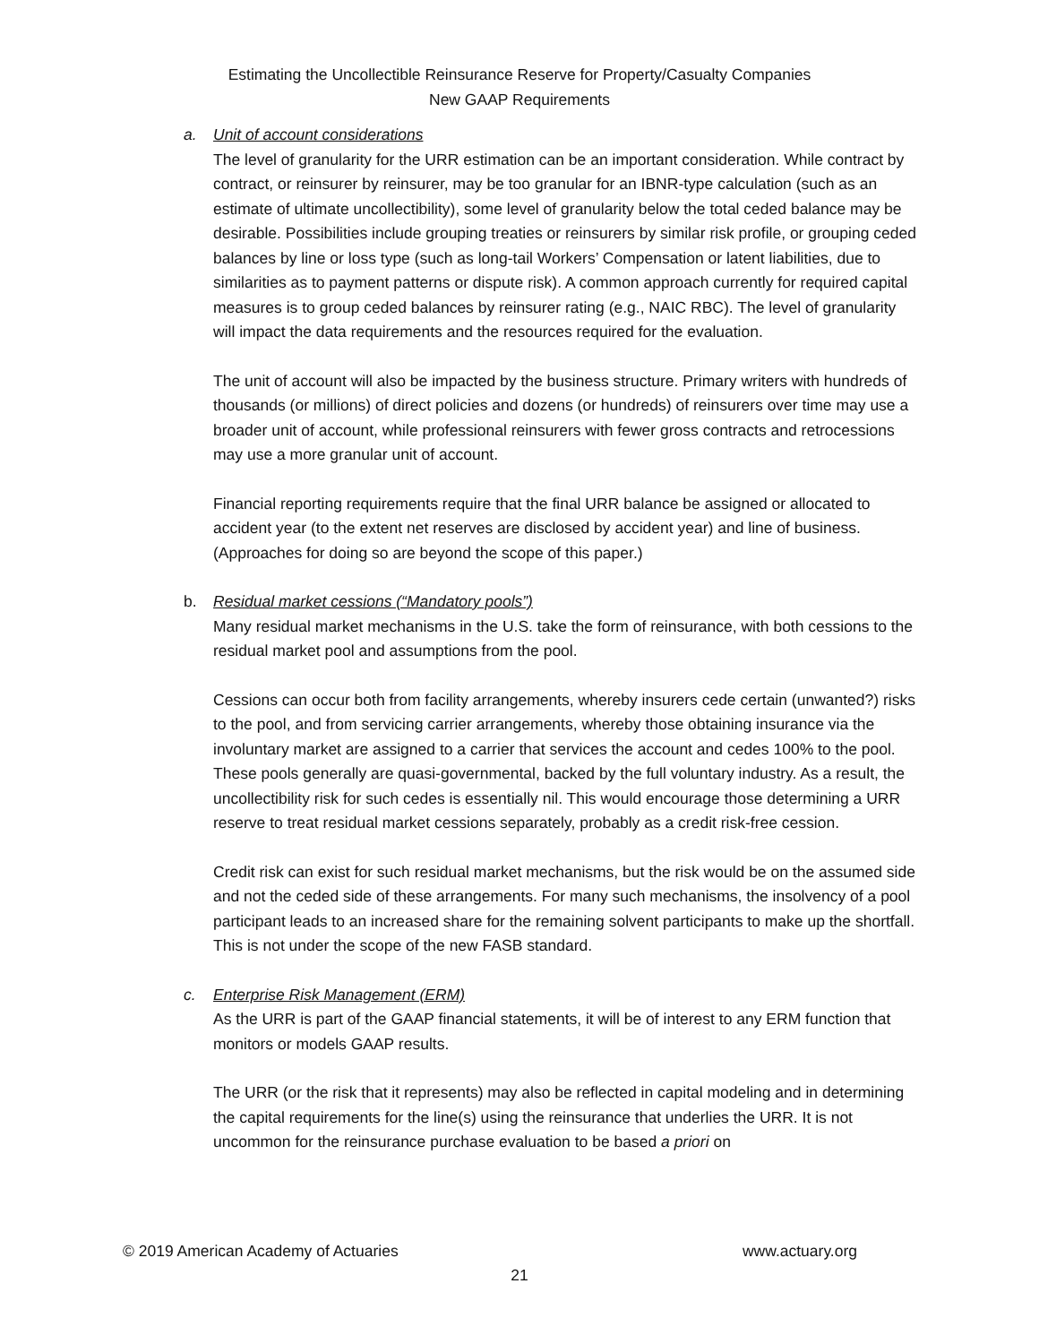Estimating the Uncollectible Reinsurance Reserve for Property/Casualty Companies
New GAAP Requirements
a. Unit of account considerations
The level of granularity for the URR estimation can be an important consideration. While contract by contract, or reinsurer by reinsurer, may be too granular for an IBNR-type calculation (such as an estimate of ultimate uncollectibility), some level of granularity below the total ceded balance may be desirable. Possibilities include grouping treaties or reinsurers by similar risk profile, or grouping ceded balances by line or loss type (such as long-tail Workers’ Compensation or latent liabilities, due to similarities as to payment patterns or dispute risk). A common approach currently for required capital measures is to group ceded balances by reinsurer rating (e.g., NAIC RBC). The level of granularity will impact the data requirements and the resources required for the evaluation.
The unit of account will also be impacted by the business structure. Primary writers with hundreds of thousands (or millions) of direct policies and dozens (or hundreds) of reinsurers over time may use a broader unit of account, while professional reinsurers with fewer gross contracts and retrocessions may use a more granular unit of account.
Financial reporting requirements require that the final URR balance be assigned or allocated to accident year (to the extent net reserves are disclosed by accident year) and line of business. (Approaches for doing so are beyond the scope of this paper.)
b. Residual market cessions (“Mandatory pools”)
Many residual market mechanisms in the U.S. take the form of reinsurance, with both cessions to the residual market pool and assumptions from the pool.
Cessions can occur both from facility arrangements, whereby insurers cede certain (unwanted?) risks to the pool, and from servicing carrier arrangements, whereby those obtaining insurance via the involuntary market are assigned to a carrier that services the account and cedes 100% to the pool. These pools generally are quasi-governmental, backed by the full voluntary industry. As a result, the uncollectibility risk for such cedes is essentially nil. This would encourage those determining a URR reserve to treat residual market cessions separately, probably as a credit risk-free cession.
Credit risk can exist for such residual market mechanisms, but the risk would be on the assumed side and not the ceded side of these arrangements. For many such mechanisms, the insolvency of a pool participant leads to an increased share for the remaining solvent participants to make up the shortfall. This is not under the scope of the new FASB standard.
c. Enterprise Risk Management (ERM)
As the URR is part of the GAAP financial statements, it will be of interest to any ERM function that monitors or models GAAP results.
The URR (or the risk that it represents) may also be reflected in capital modeling and in determining the capital requirements for the line(s) using the reinsurance that underlies the URR. It is not uncommon for the reinsurance purchase evaluation to be based a priori on
© 2019 American Academy of Actuaries www.actuary.org
21